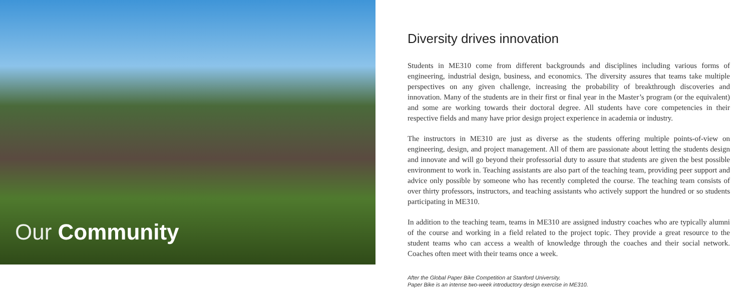Our Community
Diversity drives innovation
Students in ME310 come from different backgrounds and disciplines including various forms of engineering, industrial design, business, and economics. The diversity assures that teams take multiple perspectives on any given challenge, increasing the probability of breakthrough discoveries and innovation. Many of the students are in their first or final year in the Master’s program (or the equivalent) and some are working towards their doctoral degree. All students have core competencies in their respective fields and many have prior design project experience in academia or industry.
The instructors in ME310 are just as diverse as the students offering multiple points-of-view on engineering, design, and project management. All of them are passionate about letting the students design and innovate and will go beyond their professorial duty to assure that students are given the best possible environment to work in. Teaching assistants are also part of the teaching team, providing peer support and advice only possible by someone who has recently completed the course. The teaching team consists of over thirty professors, instructors, and teaching assistants who actively support the hundred or so students participating in ME310.
In addition to the teaching team, teams in ME310 are assigned industry coaches who are typically alumni of the course and working in a field related to the project topic. They provide a great resource to the student teams who can access a wealth of knowledge through the coaches and their social network. Coaches often meet with their teams once a week.
After the Global Paper Bike Competition at Stanford University.
Paper Bike is an intense two-week introductory design exercise in ME310.